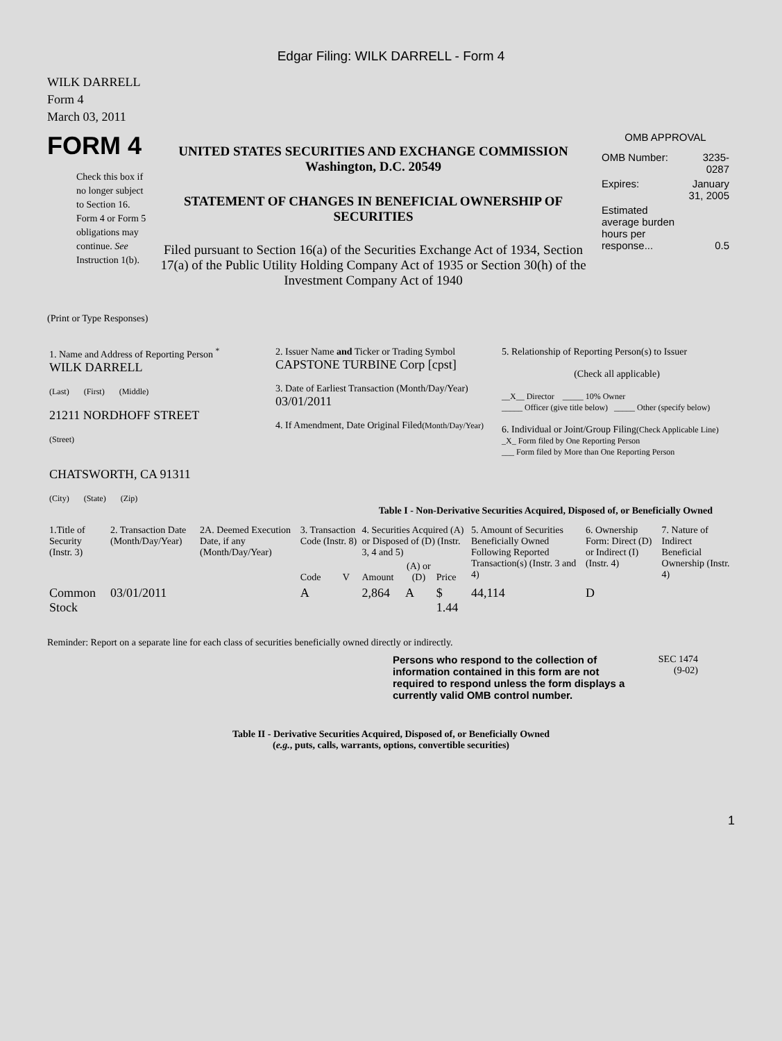Edgar Filing: WILK DARRELL - Form 4
WILK DARRELL
Form 4
March 03, 2011
FORM 4
Check this box if no longer subject to Section 16. Form 4 or Form 5 obligations may continue. See Instruction 1(b).
UNITED STATES SECURITIES AND EXCHANGE COMMISSION
Washington, D.C. 20549
STATEMENT OF CHANGES IN BENEFICIAL OWNERSHIP OF SECURITIES
Filed pursuant to Section 16(a) of the Securities Exchange Act of 1934, Section 17(a) of the Public Utility Holding Company Act of 1935 or Section 30(h) of the Investment Company Act of 1940
OMB APPROVAL
| OMB Number: | 3235-0287 |
| Expires: | January 31, 2005 |
| Estimated average burden hours per response... | 0.5 |
(Print or Type Responses)
| 1. Name and Address of Reporting Person <sup>*</sup> WILK DARRELL (Last) (First) (Middle) 21211 NORDHOFF STREET (Street) CHATSWORTH, CA 91311 (City) (State) (Zip) | 2. Issuer Name and Ticker or Trading Symbol CAPSTONE TURBINE Corp [cpst] 3. Date of Earliest Transaction (Month/Day/Year) 03/01/2011 4. If Amendment, Date Original Filed (Month/Day/Year) | 5. Relationship of Reporting Person(s) to Issuer (Check all applicable) __X__ Director _____ 10% Owner _____ Officer (give title below) _____ Other (specify below) 6. Individual or Joint/Group Filing (Check Applicable Line) _X_ Form filed by One Reporting Person ___ Form filed by More than One Reporting Person |
Table I - Non-Derivative Securities Acquired, Disposed of, or Beneficially Owned
| 1.Title of Security (Instr. 3) | 2. Transaction Date (Month/Day/Year) | 2A. Deemed Execution Date, if any (Month/Day/Year) | 3. Transaction Code (Instr. 8) | | 4. Securities Acquired (A) or Disposed of (D) (Instr. 3, 4 and 5) | | | 5. Amount of Securities Beneficially Owned Following Reported Transaction(s) (Instr. 3 and 4) | 6. Ownership Form: Direct (D) or Indirect (I) (Instr. 4) | 7. Nature of Indirect Beneficial Ownership (Instr. 4) |
| --- | --- | --- | --- | --- | --- | --- | --- | --- | --- | --- |
| | | | Code | V | Amount | (A) or (D) | Price | | | |
| Common Stock | 03/01/2011 | | A | | 2,864 | A | $ 1.44 | 44,114 | D | |
Reminder: Report on a separate line for each class of securities beneficially owned directly or indirectly.
Persons who respond to the collection of information contained in this form are not required to respond unless the form displays a currently valid OMB control number.
SEC 1474
(9-02)
Table II - Derivative Securities Acquired, Disposed of, or Beneficially Owned
(e.g., puts, calls, warrants, options, convertible securities)
1